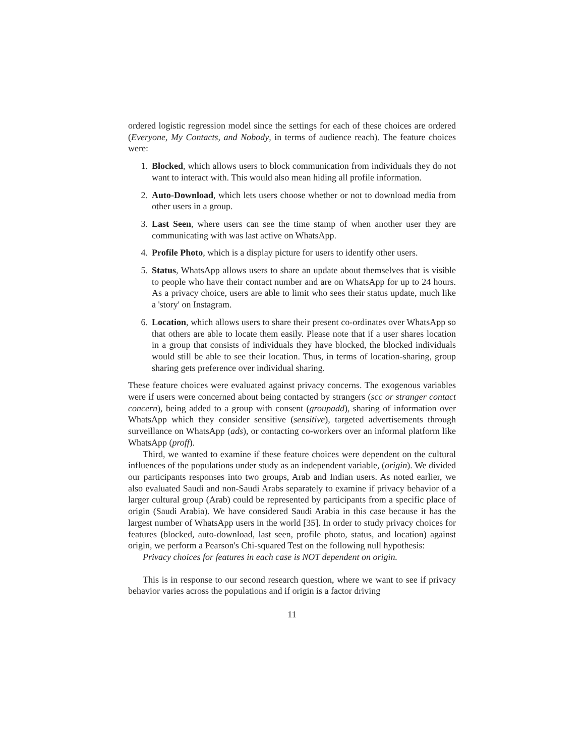ordered logistic regression model since the settings for each of these choices are ordered (Everyone, My Contacts, and Nobody, in terms of audience reach). The feature choices were:
1. Blocked, which allows users to block communication from individuals they do not want to interact with. This would also mean hiding all profile information.
2. Auto-Download, which lets users choose whether or not to download media from other users in a group.
3. Last Seen, where users can see the time stamp of when another user they are communicating with was last active on WhatsApp.
4. Profile Photo, which is a display picture for users to identify other users.
5. Status, WhatsApp allows users to share an update about themselves that is visible to people who have their contact number and are on WhatsApp for up to 24 hours. As a privacy choice, users are able to limit who sees their status update, much like a 'story' on Instagram.
6. Location, which allows users to share their present co-ordinates over WhatsApp so that others are able to locate them easily. Please note that if a user shares location in a group that consists of individuals they have blocked, the blocked individuals would still be able to see their location. Thus, in terms of location-sharing, group sharing gets preference over individual sharing.
These feature choices were evaluated against privacy concerns. The exogenous variables were if users were concerned about being contacted by strangers (scc or stranger contact concern), being added to a group with consent (groupadd), sharing of information over WhatsApp which they consider sensitive (sensitive), targeted advertisements through surveillance on WhatsApp (ads), or contacting co-workers over an informal platform like WhatsApp (proff).
Third, we wanted to examine if these feature choices were dependent on the cultural influences of the populations under study as an independent variable, (origin). We divided our participants responses into two groups, Arab and Indian users. As noted earlier, we also evaluated Saudi and non-Saudi Arabs separately to examine if privacy behavior of a larger cultural group (Arab) could be represented by participants from a specific place of origin (Saudi Arabia). We have considered Saudi Arabia in this case because it has the largest number of WhatsApp users in the world [35]. In order to study privacy choices for features (blocked, auto-download, last seen, profile photo, status, and location) against origin, we perform a Pearson's Chi-squared Test on the following null hypothesis:
Privacy choices for features in each case is NOT dependent on origin.
This is in response to our second research question, where we want to see if privacy behavior varies across the populations and if origin is a factor driving
11